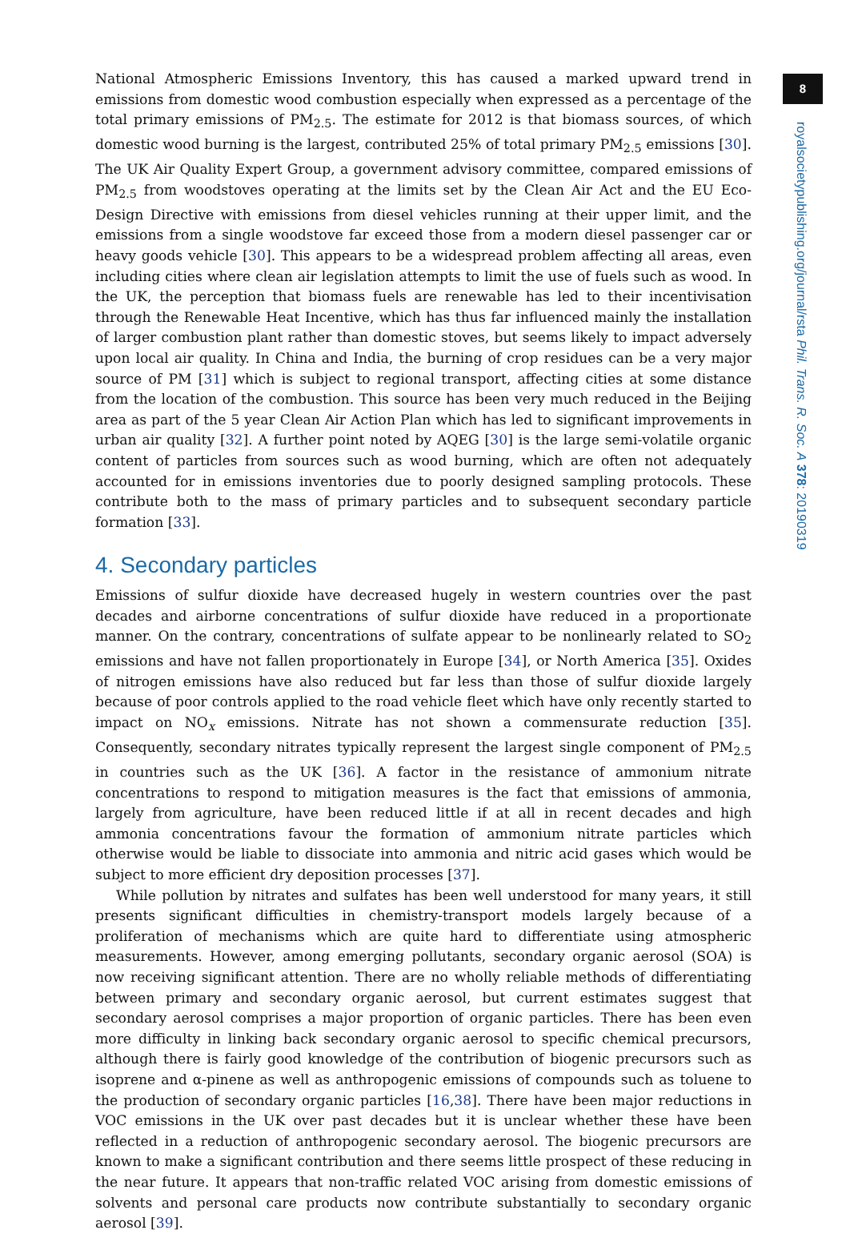National Atmospheric Emissions Inventory, this has caused a marked upward trend in emissions from domestic wood combustion especially when expressed as a percentage of the total primary emissions of PM<sub>2.5</sub>. The estimate for 2012 is that biomass sources, of which domestic wood burning is the largest, contributed 25% of total primary PM<sub>2.5</sub> emissions [30]. The UK Air Quality Expert Group, a government advisory committee, compared emissions of PM<sub>2.5</sub> from woodstoves operating at the limits set by the Clean Air Act and the EU Eco-Design Directive with emissions from diesel vehicles running at their upper limit, and the emissions from a single woodstove far exceed those from a modern diesel passenger car or heavy goods vehicle [30]. This appears to be a widespread problem affecting all areas, even including cities where clean air legislation attempts to limit the use of fuels such as wood. In the UK, the perception that biomass fuels are renewable has led to their incentivisation through the Renewable Heat Incentive, which has thus far influenced mainly the installation of larger combustion plant rather than domestic stoves, but seems likely to impact adversely upon local air quality. In China and India, the burning of crop residues can be a very major source of PM [31] which is subject to regional transport, affecting cities at some distance from the location of the combustion. This source has been very much reduced in the Beijing area as part of the 5 year Clean Air Action Plan which has led to significant improvements in urban air quality [32]. A further point noted by AQEG [30] is the large semi-volatile organic content of particles from sources such as wood burning, which are often not adequately accounted for in emissions inventories due to poorly designed sampling protocols. These contribute both to the mass of primary particles and to subsequent secondary particle formation [33].
4. Secondary particles
Emissions of sulfur dioxide have decreased hugely in western countries over the past decades and airborne concentrations of sulfur dioxide have reduced in a proportionate manner. On the contrary, concentrations of sulfate appear to be nonlinearly related to SO<sub>2</sub> emissions and have not fallen proportionately in Europe [34], or North America [35]. Oxides of nitrogen emissions have also reduced but far less than those of sulfur dioxide largely because of poor controls applied to the road vehicle fleet which have only recently started to impact on NO<sub>x</sub> emissions. Nitrate has not shown a commensurate reduction [35]. Consequently, secondary nitrates typically represent the largest single component of PM<sub>2.5</sub> in countries such as the UK [36]. A factor in the resistance of ammonium nitrate concentrations to respond to mitigation measures is the fact that emissions of ammonia, largely from agriculture, have been reduced little if at all in recent decades and high ammonia concentrations favour the formation of ammonium nitrate particles which otherwise would be liable to dissociate into ammonia and nitric acid gases which would be subject to more efficient dry deposition processes [37].
While pollution by nitrates and sulfates has been well understood for many years, it still presents significant difficulties in chemistry-transport models largely because of a proliferation of mechanisms which are quite hard to differentiate using atmospheric measurements. However, among emerging pollutants, secondary organic aerosol (SOA) is now receiving significant attention. There are no wholly reliable methods of differentiating between primary and secondary organic aerosol, but current estimates suggest that secondary aerosol comprises a major proportion of organic particles. There has been even more difficulty in linking back secondary organic aerosol to specific chemical precursors, although there is fairly good knowledge of the contribution of biogenic precursors such as isoprene and α-pinene as well as anthropogenic emissions of compounds such as toluene to the production of secondary organic particles [16,38]. There have been major reductions in VOC emissions in the UK over past decades but it is unclear whether these have been reflected in a reduction of anthropogenic secondary aerosol. The biogenic precursors are known to make a significant contribution and there seems little prospect of these reducing in the near future. It appears that non-traffic related VOC arising from domestic emissions of solvents and personal care products now contribute substantially to secondary organic aerosol [39].
8
royalsocietypublishing.org/journal/rsta Phil. Trans. R. Soc. A 378: 20190319